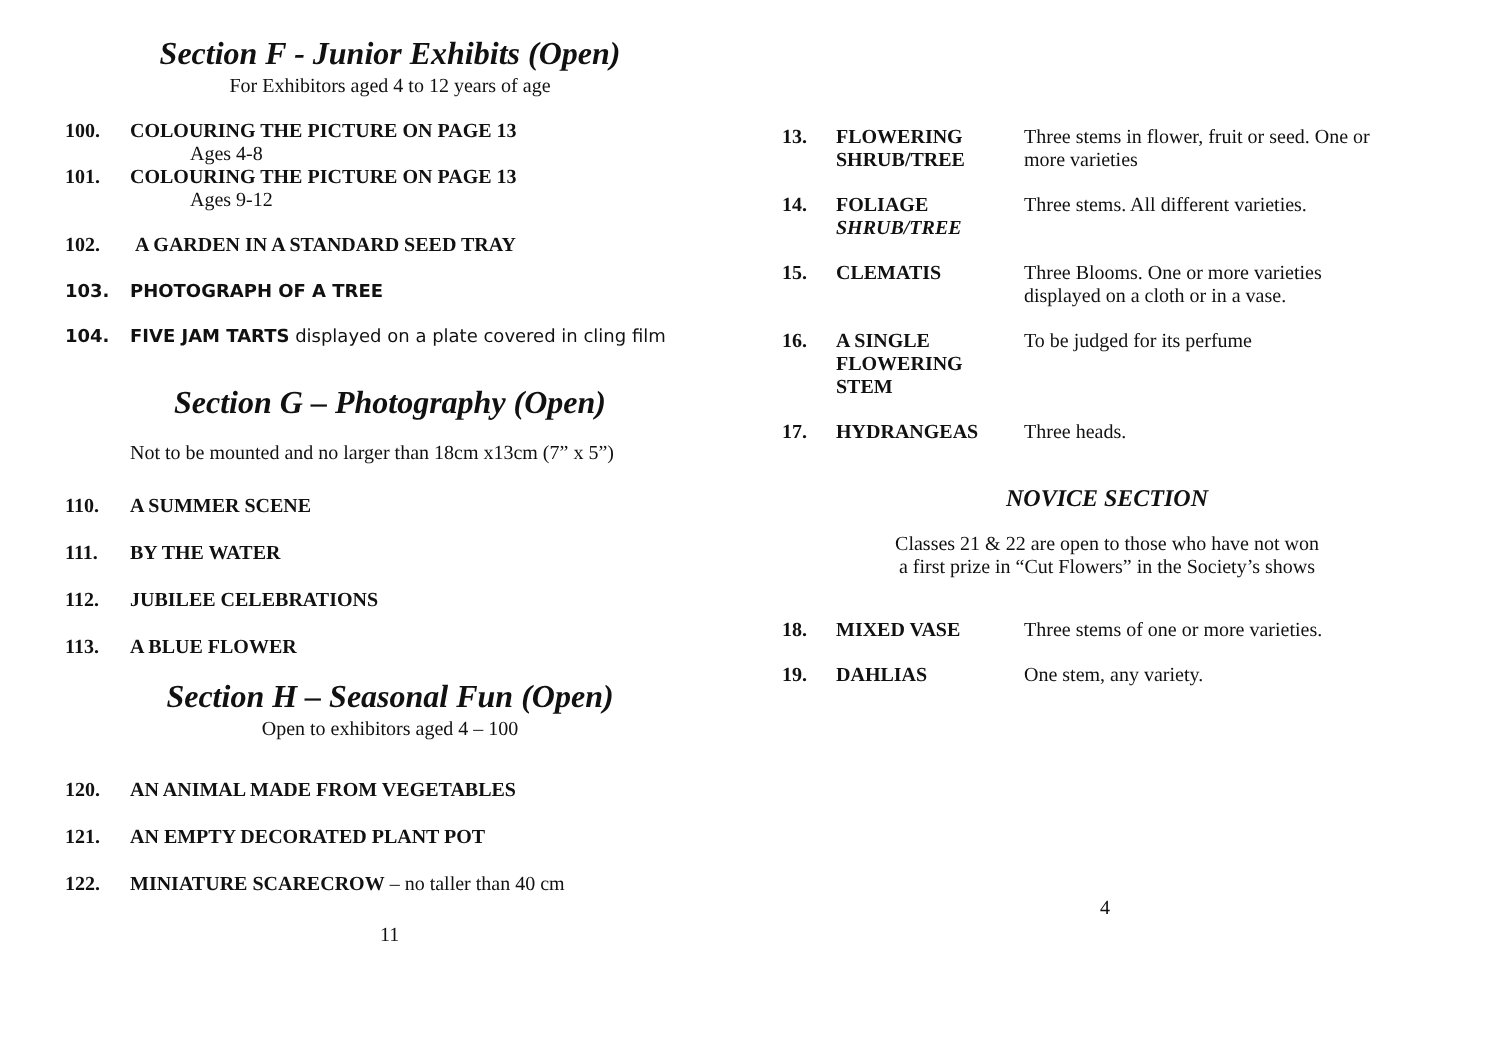Section F - Junior Exhibits (Open)
For Exhibitors aged 4 to 12 years of age
100. COLOURING THE PICTURE ON PAGE 13
Ages 4-8
101. COLOURING THE PICTURE ON PAGE 13
Ages 9-12
102. A GARDEN IN A STANDARD SEED TRAY
103. PHOTOGRAPH OF A TREE
104. FIVE JAM TARTS displayed on a plate covered in cling film
Section G – Photography (Open)
Not to be mounted and no larger than 18cm x13cm (7” x 5”)
110. A SUMMER SCENE
111. BY THE WATER
112. JUBILEE CELEBRATIONS
113. A BLUE FLOWER
Section H – Seasonal Fun (Open)
Open to exhibitors aged 4 – 100
120. AN ANIMAL MADE FROM VEGETABLES
121. AN EMPTY DECORATED PLANT POT
122. MINIATURE SCARECROW – no taller than 40 cm
11
13. FLOWERING
SHRUB/TREE Three stems in flower, fruit or seed. One or
more varieties
14. FOLIAGE
SHRUB/TREE Three stems. All different varieties.
15. CLEMATIS Three Blooms. One or more varieties
displayed on a cloth or in a vase.
16. A SINGLE
FLOWERING STEM To be judged for its perfume
17. HYDRANGEAS Three heads.
NOVICE SECTION
Classes 21 & 22 are open to those who have not won
a first prize in “Cut Flowers” in the Society’s shows
18. MIXED VASE Three stems of one or more varieties.
19. DAHLIAS One stem, any variety.
4